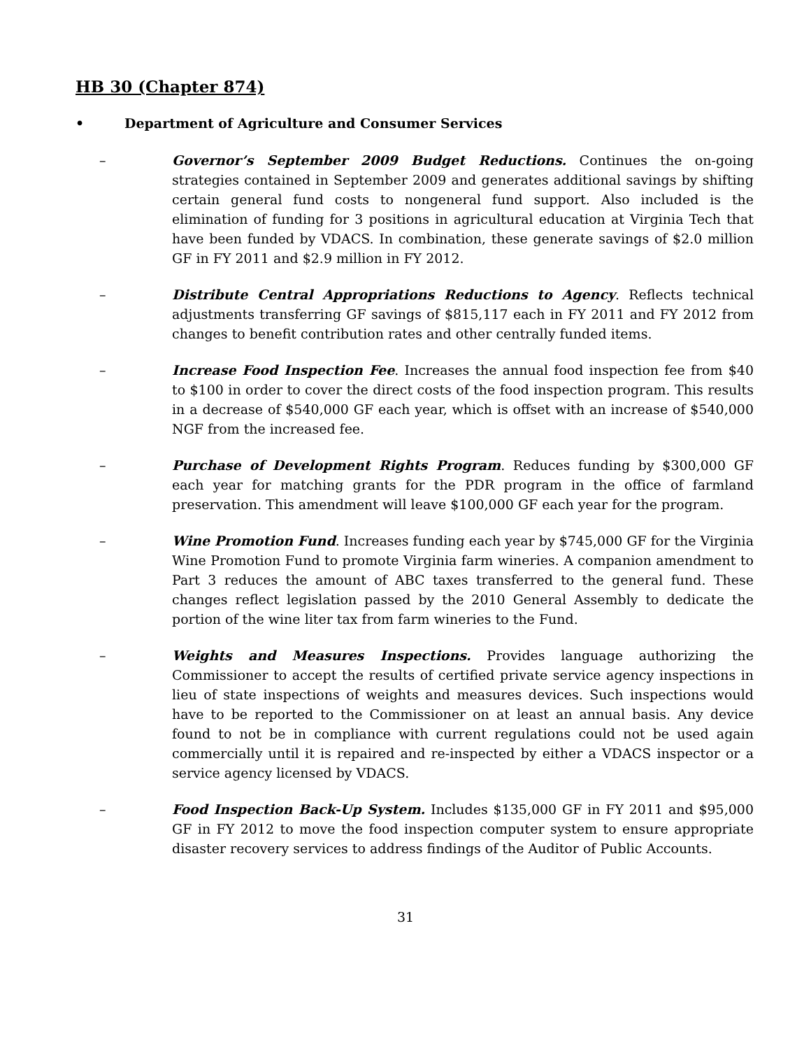HB 30 (Chapter 874)
• Department of Agriculture and Consumer Services
– Governor’s September 2009 Budget Reductions. Continues the on-going strategies contained in September 2009 and generates additional savings by shifting certain general fund costs to nongeneral fund support. Also included is the elimination of funding for 3 positions in agricultural education at Virginia Tech that have been funded by VDACS. In combination, these generate savings of $2.0 million GF in FY 2011 and $2.9 million in FY 2012.
– Distribute Central Appropriations Reductions to Agency. Reflects technical adjustments transferring GF savings of $815,117 each in FY 2011 and FY 2012 from changes to benefit contribution rates and other centrally funded items.
– Increase Food Inspection Fee. Increases the annual food inspection fee from $40 to $100 in order to cover the direct costs of the food inspection program. This results in a decrease of $540,000 GF each year, which is offset with an increase of $540,000 NGF from the increased fee.
– Purchase of Development Rights Program. Reduces funding by $300,000 GF each year for matching grants for the PDR program in the office of farmland preservation. This amendment will leave $100,000 GF each year for the program.
– Wine Promotion Fund. Increases funding each year by $745,000 GF for the Virginia Wine Promotion Fund to promote Virginia farm wineries. A companion amendment to Part 3 reduces the amount of ABC taxes transferred to the general fund. These changes reflect legislation passed by the 2010 General Assembly to dedicate the portion of the wine liter tax from farm wineries to the Fund.
– Weights and Measures Inspections. Provides language authorizing the Commissioner to accept the results of certified private service agency inspections in lieu of state inspections of weights and measures devices. Such inspections would have to be reported to the Commissioner on at least an annual basis. Any device found to not be in compliance with current regulations could not be used again commercially until it is repaired and re-inspected by either a VDACS inspector or a service agency licensed by VDACS.
– Food Inspection Back-Up System. Includes $135,000 GF in FY 2011 and $95,000 GF in FY 2012 to move the food inspection computer system to ensure appropriate disaster recovery services to address findings of the Auditor of Public Accounts.
31